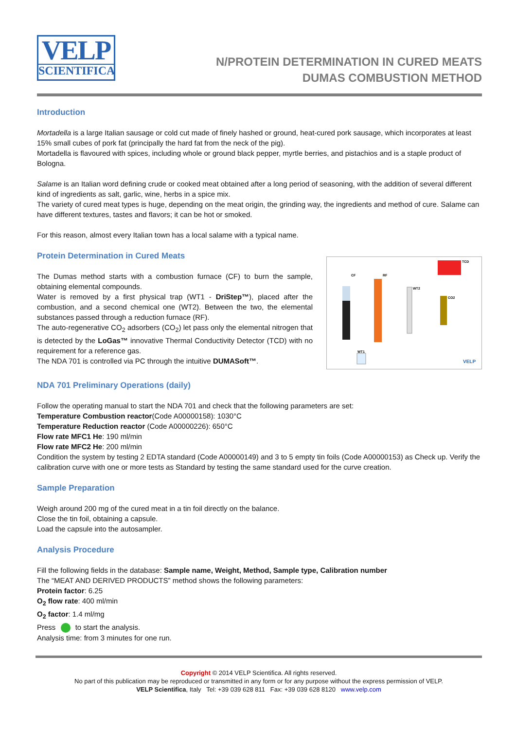VELP
SCIENTIFICA
N/PROTEIN DETERMINATION IN CURED MEATS
DUMAS COMBUSTION METHOD
Introduction
Mortadella is a large Italian sausage or cold cut made of finely hashed or ground, heat-cured pork sausage, which incorporates at least 15% small cubes of pork fat (principally the hard fat from the neck of the pig).
Mortadella is flavoured with spices, including whole or ground black pepper, myrtle berries, and pistachios and is a staple product of Bologna.
Salame is an Italian word defining crude or cooked meat obtained after a long period of seasoning, with the addition of several different kind of ingredients as salt, garlic, wine, herbs in a spice mix.
The variety of cured meat types is huge, depending on the meat origin, the grinding way, the ingredients and method of cure. Salame can have different textures, tastes and flavors; it can be hot or smoked.
For this reason, almost every Italian town has a local salame with a typical name.
Protein Determination in Cured Meats
The Dumas method starts with a combustion furnace (CF) to burn the sample, obtaining elemental compounds.
Water is removed by a first physical trap (WT1 - DriStep™), placed after the combustion, and a second chemical one (WT2). Between the two, the elemental substances passed through a reduction furnace (RF).
The auto-regenerative CO<sub>2</sub> adsorbers (CO<sub>2</sub>) let pass only the elemental nitrogen that is detected by the LoGas™ innovative Thermal Conductivity Detector (TCD) with no requirement for a reference gas.
The NDA 701 is controlled via PC through the intuitive DUMASoft™.
CF
RF
WT2
TCD
CO2
WT1
VELP
NDA 701 Preliminary Operations (daily)
Follow the operating manual to start the NDA 701 and check that the following parameters are set:
Temperature Combustion reactor(Code A00000158): 1030°C
Temperature Reduction reactor (Code A00000226): 650°C
Flow rate MFC1 He: 190 ml/min
Flow rate MFC2 He: 200 ml/min
Condition the system by testing 2 EDTA standard (Code A00000149) and 3 to 5 empty tin foils (Code A00000153) as Check up. Verify the calibration curve with one or more tests as Standard by testing the same standard used for the curve creation.
Sample Preparation
Weigh around 200 mg of the cured meat in a tin foil directly on the balance.
Close the tin foil, obtaining a capsule.
Load the capsule into the autosampler.
Analysis Procedure
Fill the following fields in the database: Sample name, Weight, Method, Sample type, Calibration number
The “MEAT AND DERIVED PRODUCTS” method shows the following parameters:
Protein factor: 6.25
O<sub>2</sub> flow rate: 400 ml/min
O<sub>2</sub> factor: 1.4 ml/mg
Press to start the analysis.
Analysis time: from 3 minutes for one run.
Copyright © 2014 VELP Scientifica. All rights reserved.
No part of this publication may be reproduced or transmitted in any form or for any purpose without the express permission of VELP.
VELP Scientifica, Italy Tel: +39 039 628 811 Fax: +39 039 628 8120 www.velp.com